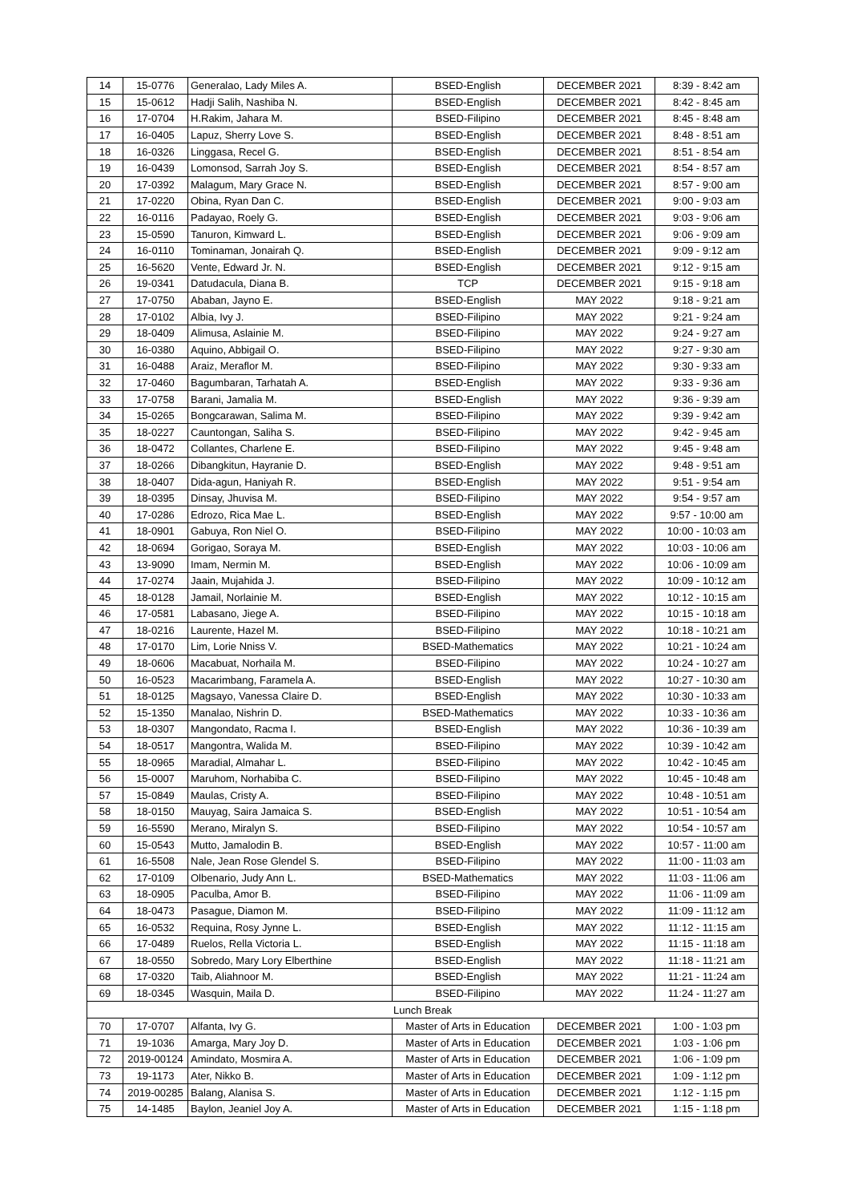| 14 | 15-0776 | Generalao, Lady Miles A. | BSED-English | DECEMBER 2021 | 8:39 - 8:42 am |
| 15 | 15-0612 | Hadji Salih, Nashiba N. | BSED-English | DECEMBER 2021 | 8:42 - 8:45 am |
| 16 | 17-0704 | H.Rakim, Jahara M. | BSED-Filipino | DECEMBER 2021 | 8:45 - 8:48 am |
| 17 | 16-0405 | Lapuz, Sherry Love S. | BSED-English | DECEMBER 2021 | 8:48 - 8:51 am |
| 18 | 16-0326 | Linggasa, Recel G. | BSED-English | DECEMBER 2021 | 8:51 - 8:54 am |
| 19 | 16-0439 | Lomonsod, Sarrah Joy S. | BSED-English | DECEMBER 2021 | 8:54 - 8:57 am |
| 20 | 17-0392 | Malagum, Mary Grace N. | BSED-English | DECEMBER 2021 | 8:57 - 9:00 am |
| 21 | 17-0220 | Obina, Ryan Dan C. | BSED-English | DECEMBER 2021 | 9:00 - 9:03 am |
| 22 | 16-0116 | Padayao, Roely G. | BSED-English | DECEMBER 2021 | 9:03 - 9:06 am |
| 23 | 15-0590 | Tanuron, Kimward L. | BSED-English | DECEMBER 2021 | 9:06 - 9:09 am |
| 24 | 16-0110 | Tominaman, Jonairah Q. | BSED-English | DECEMBER 2021 | 9:09 - 9:12 am |
| 25 | 16-5620 | Vente, Edward Jr. N. | BSED-English | DECEMBER 2021 | 9:12 - 9:15 am |
| 26 | 19-0341 | Datudacula, Diana B. | TCP | DECEMBER 2021 | 9:15 - 9:18 am |
| 27 | 17-0750 | Ababan, Jayno E. | BSED-English | MAY 2022 | 9:18 - 9:21 am |
| 28 | 17-0102 | Albia, Ivy J. | BSED-Filipino | MAY 2022 | 9:21 - 9:24 am |
| 29 | 18-0409 | Alimusa, Aslainie M. | BSED-Filipino | MAY 2022 | 9:24 - 9:27 am |
| 30 | 16-0380 | Aquino, Abbigail O. | BSED-Filipino | MAY 2022 | 9:27 - 9:30 am |
| 31 | 16-0488 | Araiz, Meraflor M. | BSED-Filipino | MAY 2022 | 9:30 - 9:33 am |
| 32 | 17-0460 | Bagumbaran, Tarhatah A. | BSED-English | MAY 2022 | 9:33 - 9:36 am |
| 33 | 17-0758 | Barani, Jamalia M. | BSED-English | MAY 2022 | 9:36 - 9:39 am |
| 34 | 15-0265 | Bongcarawan, Salima M. | BSED-Filipino | MAY 2022 | 9:39 - 9:42 am |
| 35 | 18-0227 | Cauntongan, Saliha S. | BSED-Filipino | MAY 2022 | 9:42 - 9:45 am |
| 36 | 18-0472 | Collantes, Charlene E. | BSED-Filipino | MAY 2022 | 9:45 - 9:48 am |
| 37 | 18-0266 | Dibangkitun, Hayranie D. | BSED-English | MAY 2022 | 9:48 - 9:51 am |
| 38 | 18-0407 | Dida-agun, Haniyah R. | BSED-English | MAY 2022 | 9:51 - 9:54 am |
| 39 | 18-0395 | Dinsay, Jhuvisa M. | BSED-Filipino | MAY 2022 | 9:54 - 9:57 am |
| 40 | 17-0286 | Edrozo, Rica Mae L. | BSED-English | MAY 2022 | 9:57 - 10:00 am |
| 41 | 18-0901 | Gabuya, Ron Niel O. | BSED-Filipino | MAY 2022 | 10:00 - 10:03 am |
| 42 | 18-0694 | Gorigao, Soraya M. | BSED-English | MAY 2022 | 10:03 - 10:06 am |
| 43 | 13-9090 | Imam, Nermin M. | BSED-English | MAY 2022 | 10:06 - 10:09 am |
| 44 | 17-0274 | Jaain, Mujahida J. | BSED-Filipino | MAY 2022 | 10:09 - 10:12 am |
| 45 | 18-0128 | Jamail, Norlainie M. | BSED-English | MAY 2022 | 10:12 - 10:15 am |
| 46 | 17-0581 | Labasano, Jiege A. | BSED-Filipino | MAY 2022 | 10:15 - 10:18 am |
| 47 | 18-0216 | Laurente, Hazel M. | BSED-Filipino | MAY 2022 | 10:18 - 10:21 am |
| 48 | 17-0170 | Lim, Lorie Nniss V. | BSED-Mathematics | MAY 2022 | 10:21 - 10:24 am |
| 49 | 18-0606 | Macabuat, Norhaila M. | BSED-Filipino | MAY 2022 | 10:24 - 10:27 am |
| 50 | 16-0523 | Macarimbang, Faramela A. | BSED-English | MAY 2022 | 10:27 - 10:30 am |
| 51 | 18-0125 | Magsayo, Vanessa Claire D. | BSED-English | MAY 2022 | 10:30 - 10:33 am |
| 52 | 15-1350 | Manalao, Nishrin D. | BSED-Mathematics | MAY 2022 | 10:33 - 10:36 am |
| 53 | 18-0307 | Mangondato, Racma I. | BSED-English | MAY 2022 | 10:36 - 10:39 am |
| 54 | 18-0517 | Mangontra, Walida M. | BSED-Filipino | MAY 2022 | 10:39 - 10:42 am |
| 55 | 18-0965 | Maradial, Almahar L. | BSED-Filipino | MAY 2022 | 10:42 - 10:45 am |
| 56 | 15-0007 | Maruhom, Norhabiba C. | BSED-Filipino | MAY 2022 | 10:45 - 10:48 am |
| 57 | 15-0849 | Maulas, Cristy A. | BSED-Filipino | MAY 2022 | 10:48 - 10:51 am |
| 58 | 18-0150 | Mauyag, Saira Jamaica S. | BSED-English | MAY 2022 | 10:51 - 10:54 am |
| 59 | 16-5590 | Merano, Miralyn S. | BSED-Filipino | MAY 2022 | 10:54 - 10:57 am |
| 60 | 15-0543 | Mutto, Jamalodin B. | BSED-English | MAY 2022 | 10:57 - 11:00 am |
| 61 | 16-5508 | Nale, Jean Rose Glendel S. | BSED-Filipino | MAY 2022 | 11:00 - 11:03 am |
| 62 | 17-0109 | Olbenario, Judy Ann L. | BSED-Mathematics | MAY 2022 | 11:03 - 11:06 am |
| 63 | 18-0905 | Paculba, Amor B. | BSED-Filipino | MAY 2022 | 11:06 - 11:09 am |
| 64 | 18-0473 | Pasague, Diamon M. | BSED-Filipino | MAY 2022 | 11:09 - 11:12 am |
| 65 | 16-0532 | Requina, Rosy Jynne L. | BSED-English | MAY 2022 | 11:12 - 11:15 am |
| 66 | 17-0489 | Ruelos, Rella Victoria L. | BSED-English | MAY 2022 | 11:15 - 11:18 am |
| 67 | 18-0550 | Sobredo, Mary Lory Elberthine | BSED-English | MAY 2022 | 11:18 - 11:21 am |
| 68 | 17-0320 | Taib, Aliahnoor M. | BSED-English | MAY 2022 | 11:21 - 11:24 am |
| 69 | 18-0345 | Wasquin, Maila D. | BSED-Filipino | MAY 2022 | 11:24 - 11:27 am |
| Lunch Break | | | | | |
| 70 | 17-0707 | Alfanta, Ivy G. | Master of Arts in Education | DECEMBER 2021 | 1:00 - 1:03 pm |
| 71 | 19-1036 | Amarga, Mary Joy D. | Master of Arts in Education | DECEMBER 2021 | 1:03 - 1:06 pm |
| 72 | 2019-00124 | Amindato, Mosmira A. | Master of Arts in Education | DECEMBER 2021 | 1:06 - 1:09 pm |
| 73 | 19-1173 | Ater, Nikko B. | Master of Arts in Education | DECEMBER 2021 | 1:09 - 1:12 pm |
| 74 | 2019-00285 | Balang, Alanisa S. | Master of Arts in Education | DECEMBER 2021 | 1:12 - 1:15 pm |
| 75 | 14-1485 | Baylon, Jeaniel Joy A. | Master of Arts in Education | DECEMBER 2021 | 1:15 - 1:18 pm |